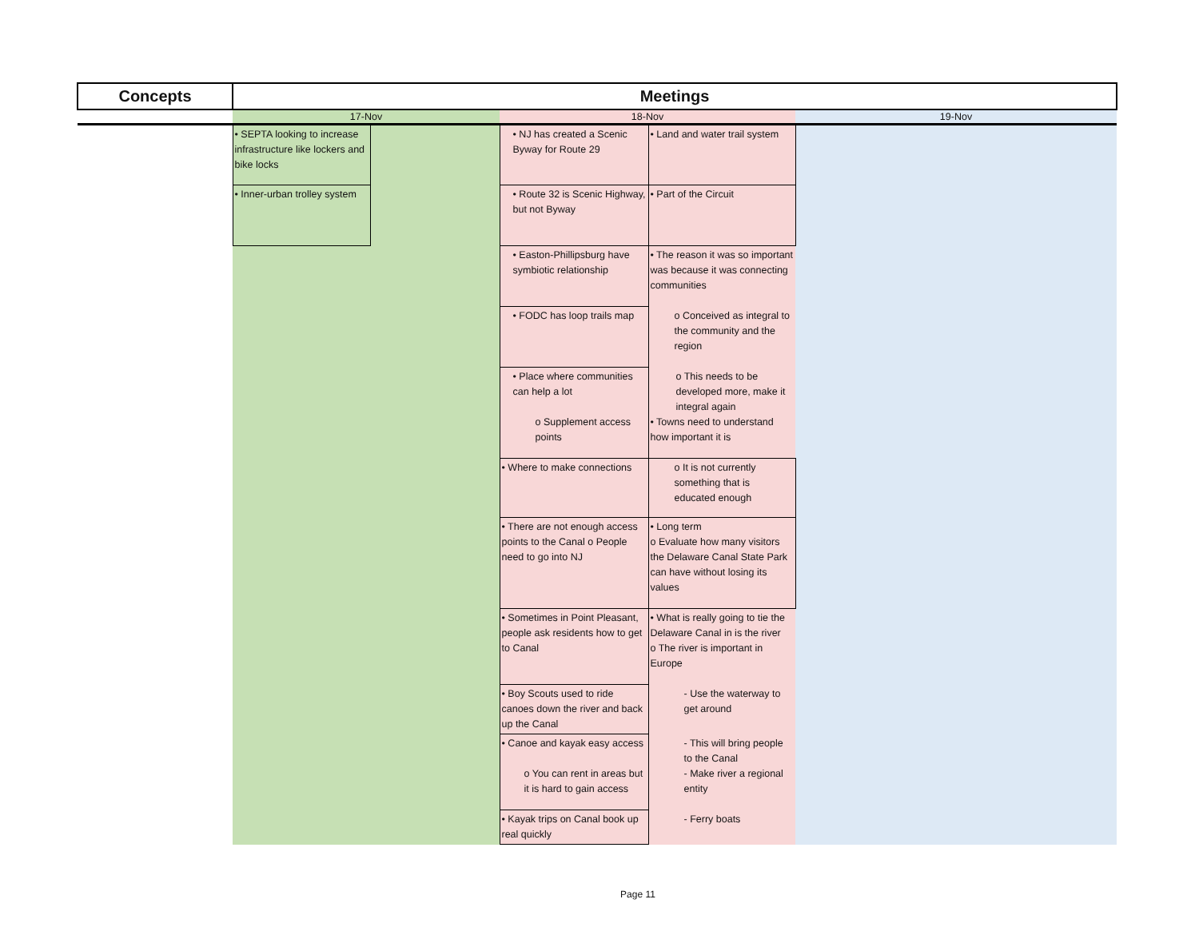| Concepts | Meetings | | | | |
| --- | --- | --- | --- | --- | --- |
| | 17-Nov | | 18-Nov | | 19-Nov |
| | • SEPTA looking to increase infrastructure like lockers and bike locks | | • NJ has created a Scenic Byway for Route 29 | • Land and water trail system | |
| | • Inner-urban trolley system | | • Route 32 is Scenic Highway, but not Byway | • Part of the Circuit | |
| | | | • Easton-Phillipsburg have symbiotic relationship | • The reason it was so important was because it was connecting communities | |
| | | | • FODC has loop trails map | o Conceived as integral to the community and the region | |
| | | | • Place where communities can help a lot o Supplement access points | o This needs to be developed more, make it integral again • Towns need to understand how important it is | |
| | | | • Where to make connections | o It is not currently something that is educated enough | |
| | | | • There are not enough access points to the Canal o People need to go into NJ | • Long term o Evaluate how many visitors the Delaware Canal State Park can have without losing its values | |
| | | | • Sometimes in Point Pleasant, people ask residents how to get to Canal | • What is really going to tie the Delaware Canal in is the river o The river is important in Europe | |
| | | | • Boy Scouts used to ride canoes down the river and back up the Canal | - Use the waterway to get around | |
| | | | • Canoe and kayak easy access o You can rent in areas but it is hard to gain access | - This will bring people to the Canal - Make river a regional entity | |
| | | | • Kayak trips on Canal book up real quickly | - Ferry boats | |
Page 11